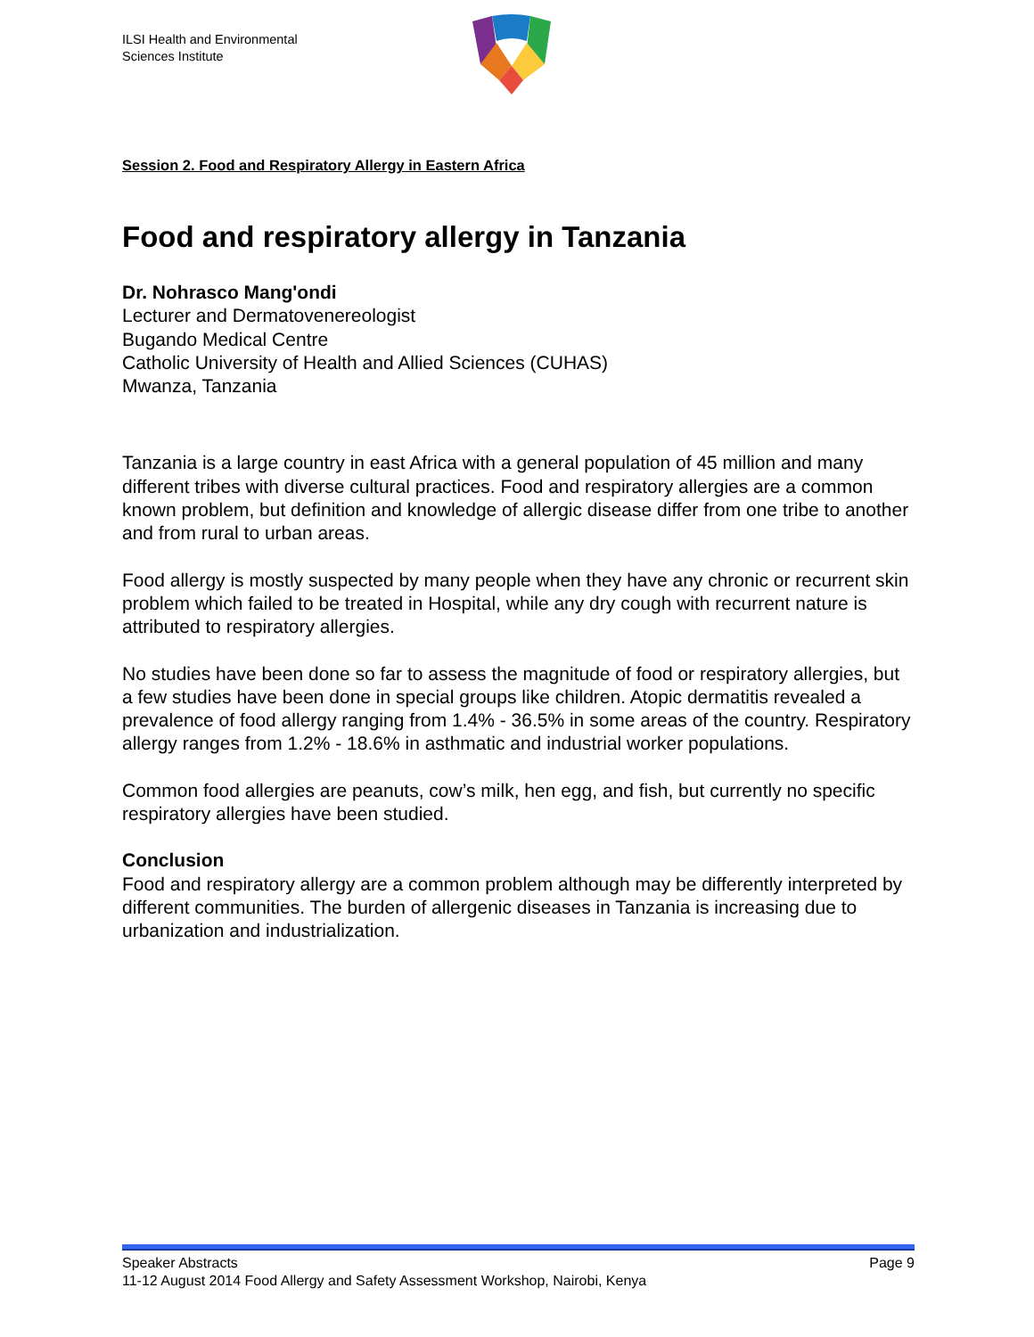ILSI Health and Environmental
Sciences Institute
Session 2. Food and Respiratory Allergy in Eastern Africa
Food and respiratory allergy in Tanzania
Dr. Nohrasco Mang'ondi
Lecturer and Dermatovenereologist
Bugando Medical Centre
Catholic University of Health and Allied Sciences (CUHAS)
Mwanza, Tanzania
Tanzania is a large country in east Africa with a general population of 45 million and many different tribes with diverse cultural practices. Food and respiratory allergies are a common known problem, but definition and knowledge of allergic disease differ from one tribe to another and from rural to urban areas.
Food allergy is mostly suspected by many people when they have any chronic or recurrent skin problem which failed to be treated in Hospital, while any dry cough with recurrent nature is attributed to respiratory allergies.
No studies have been done so far to assess the magnitude of food or respiratory allergies, but a few studies have been done in special groups like children. Atopic dermatitis revealed a prevalence of food allergy ranging from 1.4% - 36.5% in some areas of the country. Respiratory allergy ranges from 1.2% - 18.6% in asthmatic and industrial worker populations.
Common food allergies are peanuts, cow’s milk, hen egg, and fish, but currently no specific respiratory allergies have been studied.
Conclusion
Food and respiratory allergy are a common problem although may be differently interpreted by different communities. The burden of allergenic diseases in Tanzania is increasing due to urbanization and industrialization.
Speaker Abstracts Page 9
11-12 August 2014 Food Allergy and Safety Assessment Workshop, Nairobi, Kenya